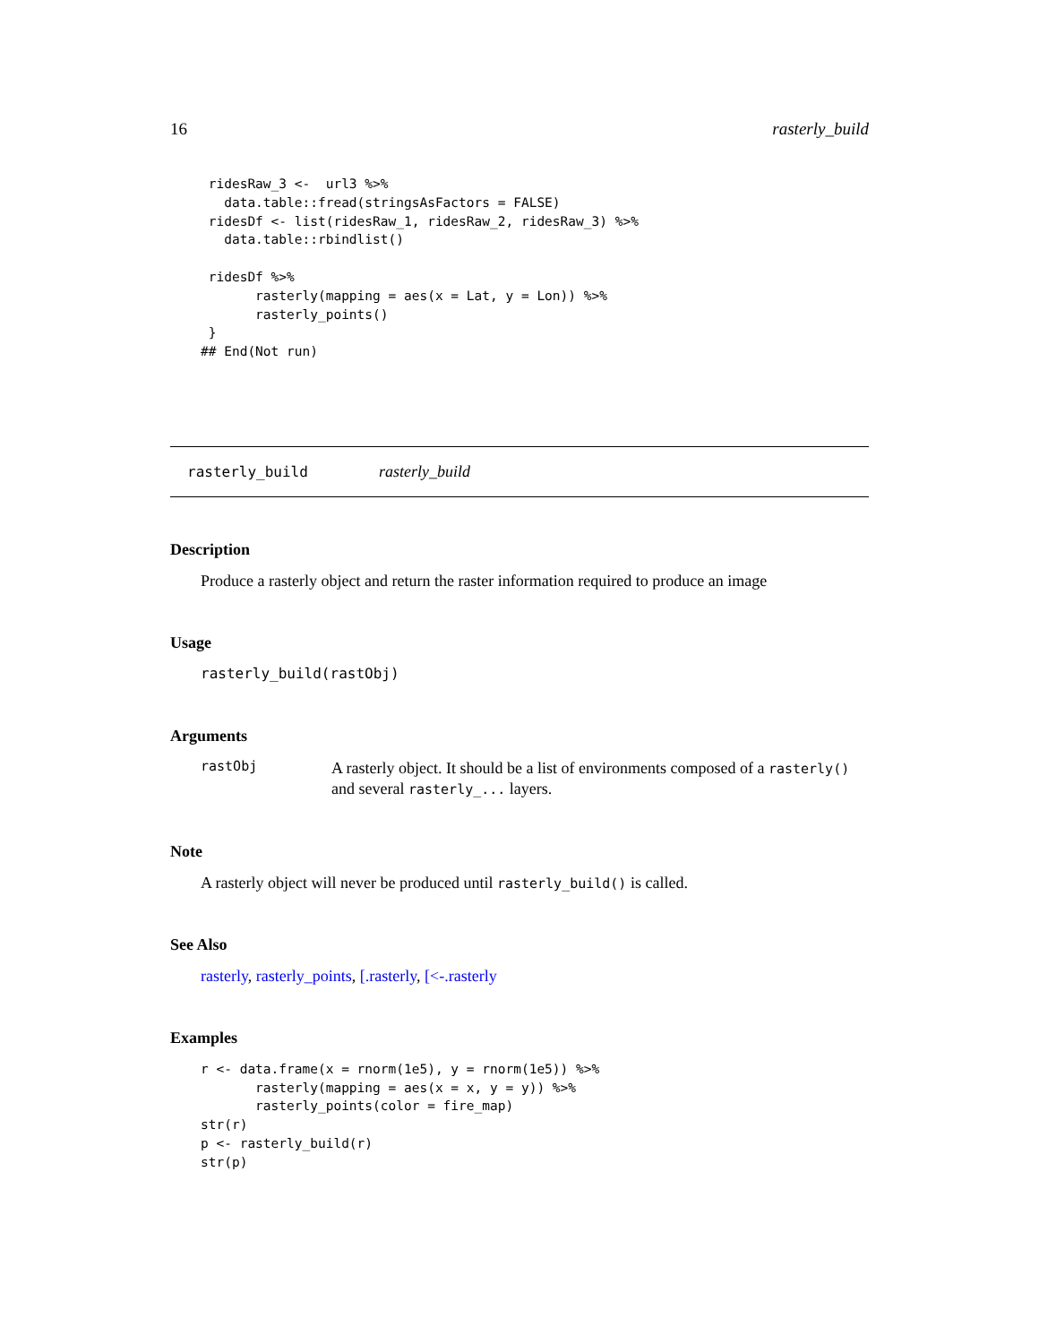16 rasterly_build
 ridesRaw_3 <-  url3 %>%
   data.table::fread(stringsAsFactors = FALSE)
 ridesDf <- list(ridesRaw_1, ridesRaw_2, ridesRaw_3) %>%
   data.table::rbindlist()

 ridesDf %>%
       rasterly(mapping = aes(x = Lat, y = Lon)) %>%
       rasterly_points()
 }
## End(Not run)
rasterly_build rasterly_build
Description
Produce a rasterly object and return the raster information required to produce an image
Usage
rasterly_build(rastObj)
Arguments
rastObj A rasterly object. It should be a list of environments composed of a rasterly() and several rasterly_... layers.
Note
A rasterly object will never be produced until rasterly_build() is called.
See Also
rasterly, rasterly_points, [.rasterly, [<-.rasterly
Examples
r <- data.frame(x = rnorm(1e5), y = rnorm(1e5)) %>%
       rasterly(mapping = aes(x = x, y = y)) %>%
       rasterly_points(color = fire_map)
str(r)
p <- rasterly_build(r)
str(p)